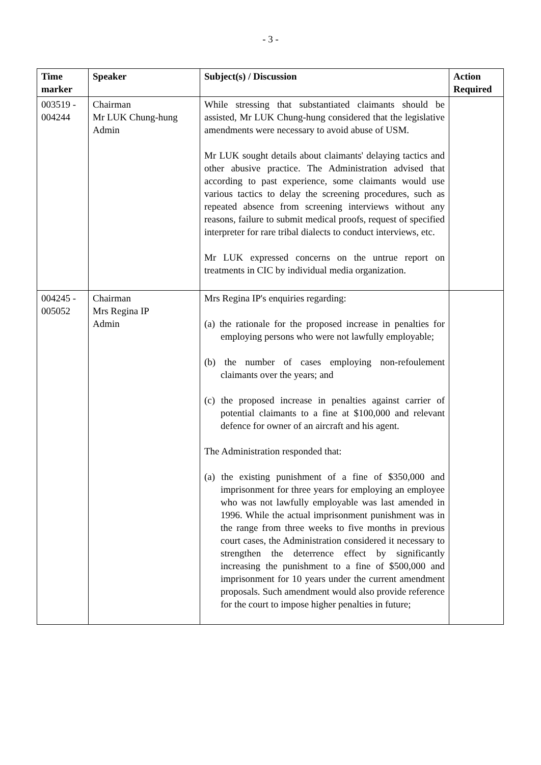- 3 -
| Time marker | Speaker | Subject(s) / Discussion | Action Required |
| --- | --- | --- | --- |
| 003519 - 004244 | Chairman Mr LUK Chung-hung Admin | While stressing that substantiated claimants should be assisted, Mr LUK Chung-hung considered that the legislative amendments were necessary to avoid abuse of USM. Mr LUK sought details about claimants' delaying tactics and other abusive practice. The Administration advised that according to past experience, some claimants would use various tactics to delay the screening procedures, such as repeated absence from screening interviews without any reasons, failure to submit medical proofs, request of specified interpreter for rare tribal dialects to conduct interviews, etc. Mr LUK expressed concerns on the untrue report on treatments in CIC by individual media organization. | |
| 004245 - 005052 | Chairman Mrs Regina IP Admin | Mrs Regina IP's enquiries regarding: (a) the rationale for the proposed increase in penalties for employing persons who were not lawfully employable; (b) the number of cases employing non-refoulement claimants over the years; and (c) the proposed increase in penalties against carrier of potential claimants to a fine at $100,000 and relevant defence for owner of an aircraft and his agent. The Administration responded that: (a) the existing punishment of a fine of $350,000 and imprisonment for three years for employing an employee who was not lawfully employable was last amended in 1996. While the actual imprisonment punishment was in the range from three weeks to five months in previous court cases, the Administration considered it necessary to strengthen the deterrence effect by significantly increasing the punishment to a fine of $500,000 and imprisonment for 10 years under the current amendment proposals. Such amendment would also provide reference for the court to impose higher penalties in future; | |